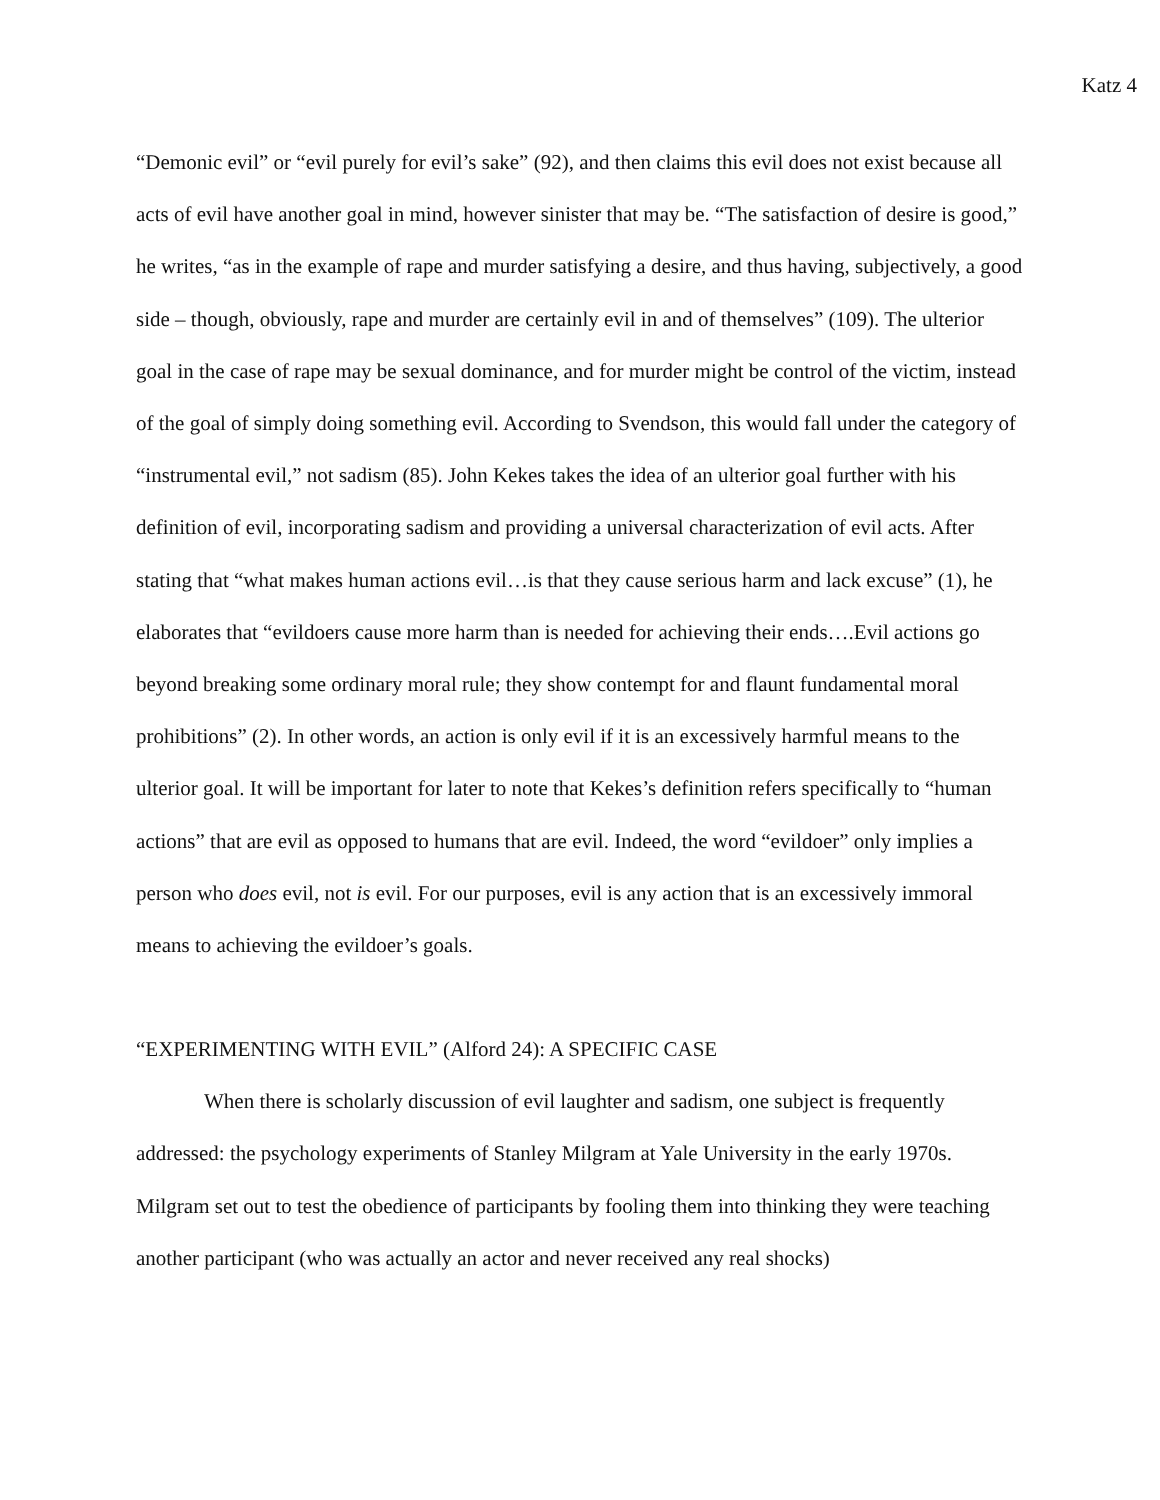Katz 4
“Demonic evil” or “evil purely for evil’s sake” (92), and then claims this evil does not exist because all acts of evil have another goal in mind, however sinister that may be. “The satisfaction of desire is good,” he writes, “as in the example of rape and murder satisfying a desire, and thus having, subjectively, a good side – though, obviously, rape and murder are certainly evil in and of themselves” (109). The ulterior goal in the case of rape may be sexual dominance, and for murder might be control of the victim, instead of the goal of simply doing something evil. According to Svendson, this would fall under the category of “instrumental evil,” not sadism (85). John Kekes takes the idea of an ulterior goal further with his definition of evil, incorporating sadism and providing a universal characterization of evil acts. After stating that “what makes human actions evil…is that they cause serious harm and lack excuse” (1), he elaborates that “evildoers cause more harm than is needed for achieving their ends….Evil actions go beyond breaking some ordinary moral rule; they show contempt for and flaunt fundamental moral prohibitions” (2). In other words, an action is only evil if it is an excessively harmful means to the ulterior goal. It will be important for later to note that Kekes’s definition refers specifically to “human actions” that are evil as opposed to humans that are evil. Indeed, the word “evildoer” only implies a person who does evil, not is evil. For our purposes, evil is any action that is an excessively immoral means to achieving the evildoer’s goals.
“EXPERIMENTING WITH EVIL” (Alford 24): A SPECIFIC CASE
When there is scholarly discussion of evil laughter and sadism, one subject is frequently addressed: the psychology experiments of Stanley Milgram at Yale University in the early 1970s. Milgram set out to test the obedience of participants by fooling them into thinking they were teaching another participant (who was actually an actor and never received any real shocks)